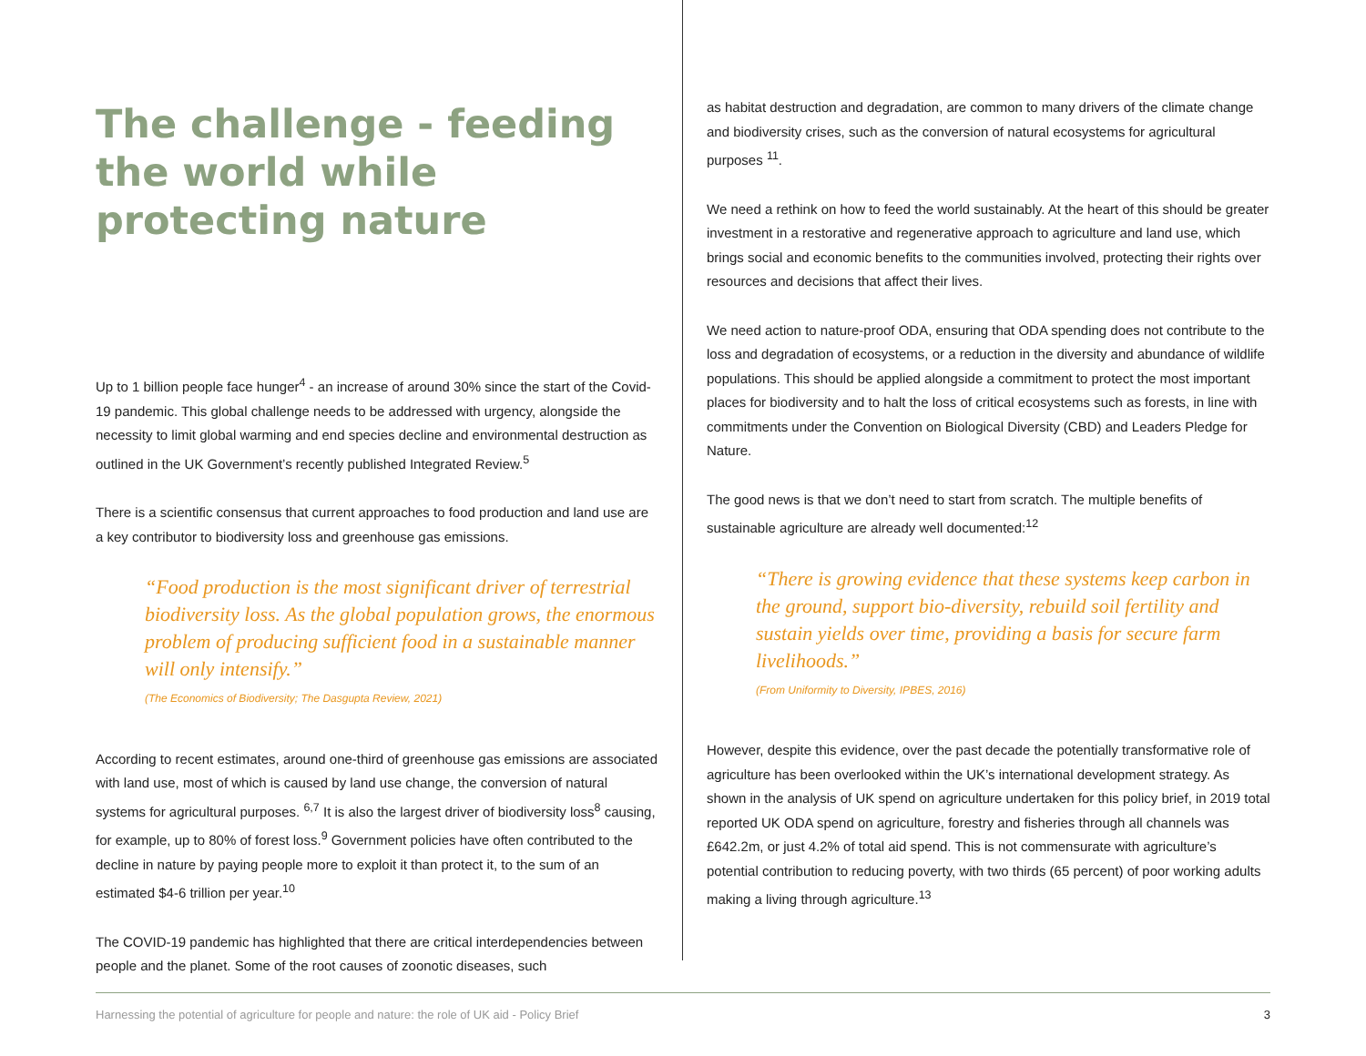The challenge - feeding the world while protecting nature
Up to 1 billion people face hunger<sup>4</sup> - an increase of around 30% since the start of the Covid-19 pandemic. This global challenge needs to be addressed with urgency, alongside the necessity to limit global warming and end species decline and environmental destruction as outlined in the UK Government’s recently published Integrated Review.<sup>5</sup>
There is a scientific consensus that current approaches to food production and land use are a key contributor to biodiversity loss and greenhouse gas emissions.
“Food production is the most significant driver of terrestrial biodiversity loss. As the global population grows, the enormous problem of producing sufficient food in a sustainable manner will only intensify.”
(The Economics of Biodiversity; The Dasgupta Review, 2021)
According to recent estimates, around one-third of greenhouse gas emissions are associated with land use, most of which is caused by land use change, the conversion of natural systems for agricultural purposes. <sup>6,7</sup> It is also the largest driver of biodiversity loss<sup>8</sup> causing, for example, up to 80% of forest loss.<sup>9</sup> Government policies have often contributed to the decline in nature by paying people more to exploit it than protect it, to the sum of an estimated $4-6 trillion per year.<sup>10</sup>
The COVID-19 pandemic has highlighted that there are critical interdependencies between people and the planet. Some of the root causes of zoonotic diseases, such
as habitat destruction and degradation, are common to many drivers of the climate change and biodiversity crises, such as the conversion of natural ecosystems for agricultural purposes <sup>11</sup>.
We need a rethink on how to feed the world sustainably. At the heart of this should be greater investment in a restorative and regenerative approach to agriculture and land use, which brings social and economic benefits to the communities involved, protecting their rights over resources and decisions that affect their lives.
We need action to nature-proof ODA, ensuring that ODA spending does not contribute to the loss and degradation of ecosystems, or a reduction in the diversity and abundance of wildlife populations. This should be applied alongside a commitment to protect the most important places for biodiversity and to halt the loss of critical ecosystems such as forests, in line with commitments under the Convention on Biological Diversity (CBD) and Leaders Pledge for Nature.
The good news is that we don’t need to start from scratch. The multiple benefits of sustainable agriculture are already well documented:<sup>12</sup>
“There is growing evidence that these systems keep carbon in the ground, support bio-diversity, rebuild soil fertility and sustain yields over time, providing a basis for secure farm livelihoods.”
(From Uniformity to Diversity, IPBES, 2016)
However, despite this evidence, over the past decade the potentially transformative role of agriculture has been overlooked within the UK’s international development strategy. As shown in the analysis of UK spend on agriculture undertaken for this policy brief, in 2019 total reported UK ODA spend on agriculture, forestry and fisheries through all channels was £642.2m, or just 4.2% of total aid spend. This is not commensurate with agriculture’s potential contribution to reducing poverty, with two thirds (65 percent) of poor working adults making a living through agriculture.<sup>13</sup>
Harnessing the potential of agriculture for people and nature: the role of UK aid - Policy Brief 3